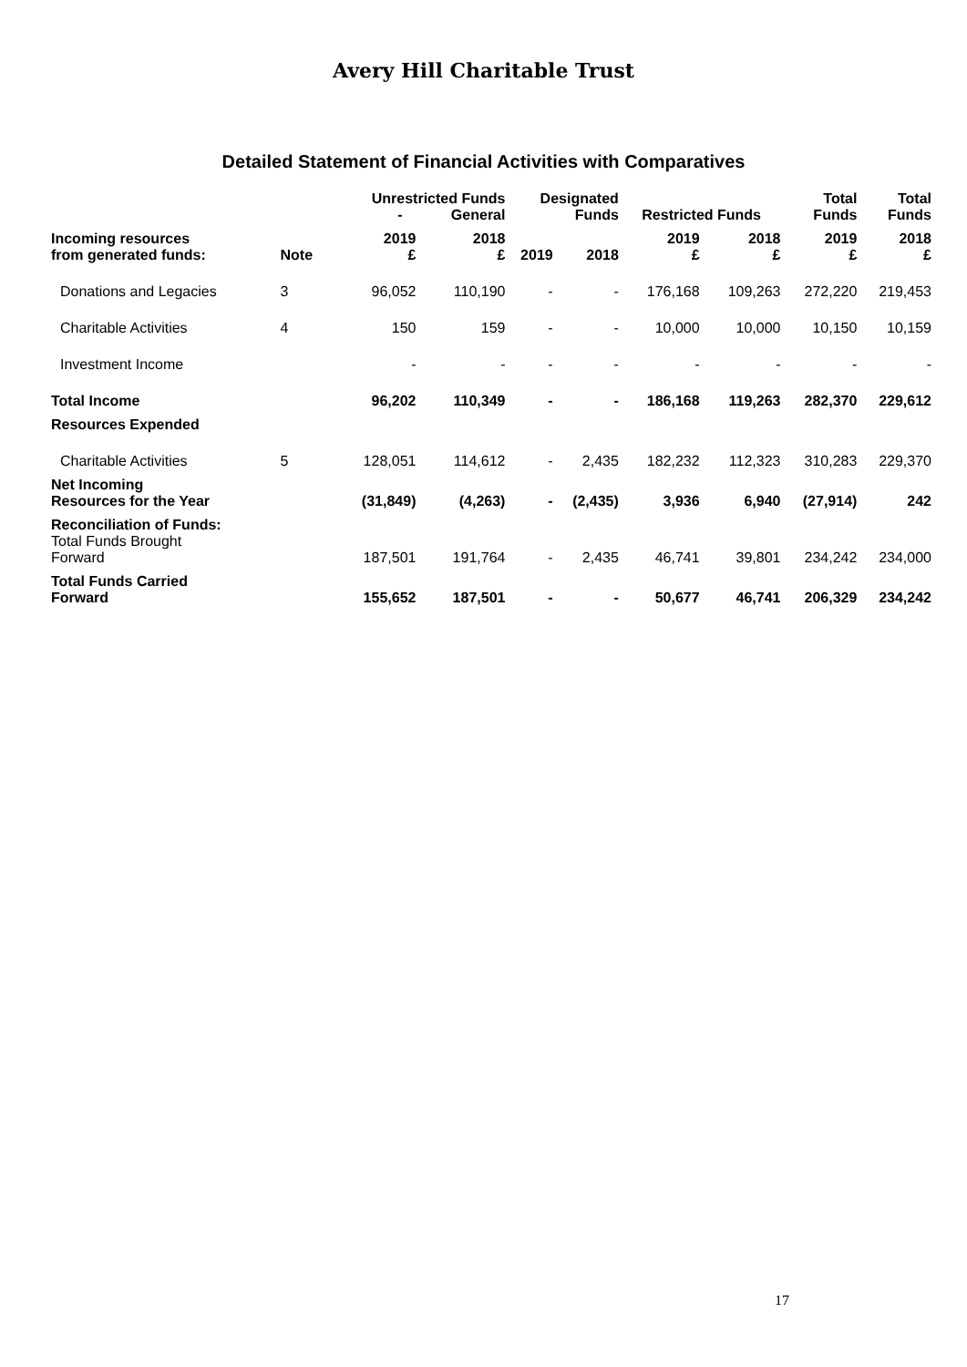Avery Hill Charitable Trust
Detailed Statement of Financial Activities with Comparatives
| | | Unrestricted Funds - General | | Designated Funds | | Restricted Funds | | Total Funds | Total Funds |
| --- | --- | --- | --- | --- | --- | --- | --- | --- | --- |
| Incoming resources from generated funds: | Note | 2019 £ | 2018 £ | 2019 | 2018 | 2019 £ | 2018 £ | 2019 £ | 2018 £ |
| Donations and Legacies | 3 | 96,052 | 110,190 | - | - | 176,168 | 109,263 | 272,220 | 219,453 |
| Charitable Activities | 4 | 150 | 159 | - | - | 10,000 | 10,000 | 10,150 | 10,159 |
| Investment Income | | - | - | - | - | - | - | - | - |
| Total Income | | 96,202 | 110,349 | - | - | 186,168 | 119,263 | 282,370 | 229,612 |
| Resources Expended | | | | | | | | | |
| Charitable Activities | 5 | 128,051 | 114,612 | - | 2,435 | 182,232 | 112,323 | 310,283 | 229,370 |
| Net Incoming Resources for the Year | | (31,849) | (4,263) | - | (2,435) | 3,936 | 6,940 | (27,914) | 242 |
| Reconciliation of Funds: Total Funds Brought Forward | | 187,501 | 191,764 | - | 2,435 | 46,741 | 39,801 | 234,242 | 234,000 |
| Total Funds Carried Forward | | 155,652 | 187,501 | - | - | 50,677 | 46,741 | 206,329 | 234,242 |
17